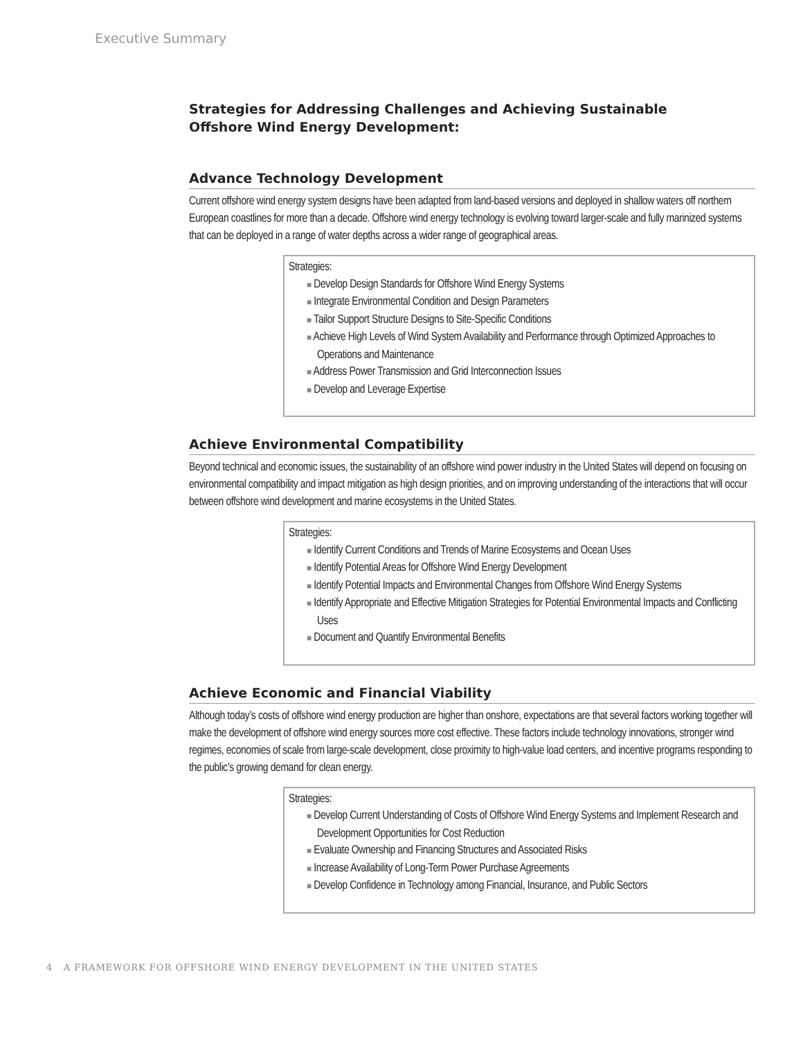Executive Summary
Strategies for Addressing Challenges and Achieving Sustainable
Offshore Wind Energy Development:
Advance Technology Development
Current offshore wind energy system designs have been adapted from land-based versions and deployed in shallow waters off northern European coastlines for more than a decade. Offshore wind energy technology is evolving toward larger-scale and fully marinized systems that can be deployed in a range of water depths across a wider range of geographical areas.
Strategies:
■ Develop Design Standards for Offshore Wind Energy Systems
■ Integrate Environmental Condition and Design Parameters
■ Tailor Support Structure Designs to Site-Specific Conditions
■ Achieve High Levels of Wind System Availability and Performance through Optimized Approaches to Operations and Maintenance
■ Address Power Transmission and Grid Interconnection Issues
■ Develop and Leverage Expertise
Achieve Environmental Compatibility
Beyond technical and economic issues, the sustainability of an offshore wind power industry in the United States will depend on focusing on environmental compatibility and impact mitigation as high design priorities, and on improving understanding of the interactions that will occur between offshore wind development and marine ecosystems in the United States.
Strategies:
■ Identify Current Conditions and Trends of Marine Ecosystems and Ocean Uses
■ Identify Potential Areas for Offshore Wind Energy Development
■ Identify Potential Impacts and Environmental Changes from Offshore Wind Energy Systems
■ Identify Appropriate and Effective Mitigation Strategies for Potential Environmental Impacts and Conflicting Uses
■ Document and Quantify Environmental Benefits
Achieve Economic and Financial Viability
Although today’s costs of offshore wind energy production are higher than onshore, expectations are that several factors working together will make the development of offshore wind energy sources more cost effective. These factors include technology innovations, stronger wind regimes, economies of scale from large-scale development, close proximity to high-value load centers, and incentive programs responding to the public’s growing demand for clean energy.
Strategies:
■ Develop Current Understanding of Costs of Offshore Wind Energy Systems and Implement Research and Development Opportunities for Cost Reduction
■ Evaluate Ownership and Financing Structures and Associated Risks
■ Increase Availability of Long-Term Power Purchase Agreements
■ Develop Confidence in Technology among Financial, Insurance, and Public Sectors
4 A FRAMEWORK FOR OFFSHORE WIND ENERGY DEVELOPMENT IN THE UNITED STATES